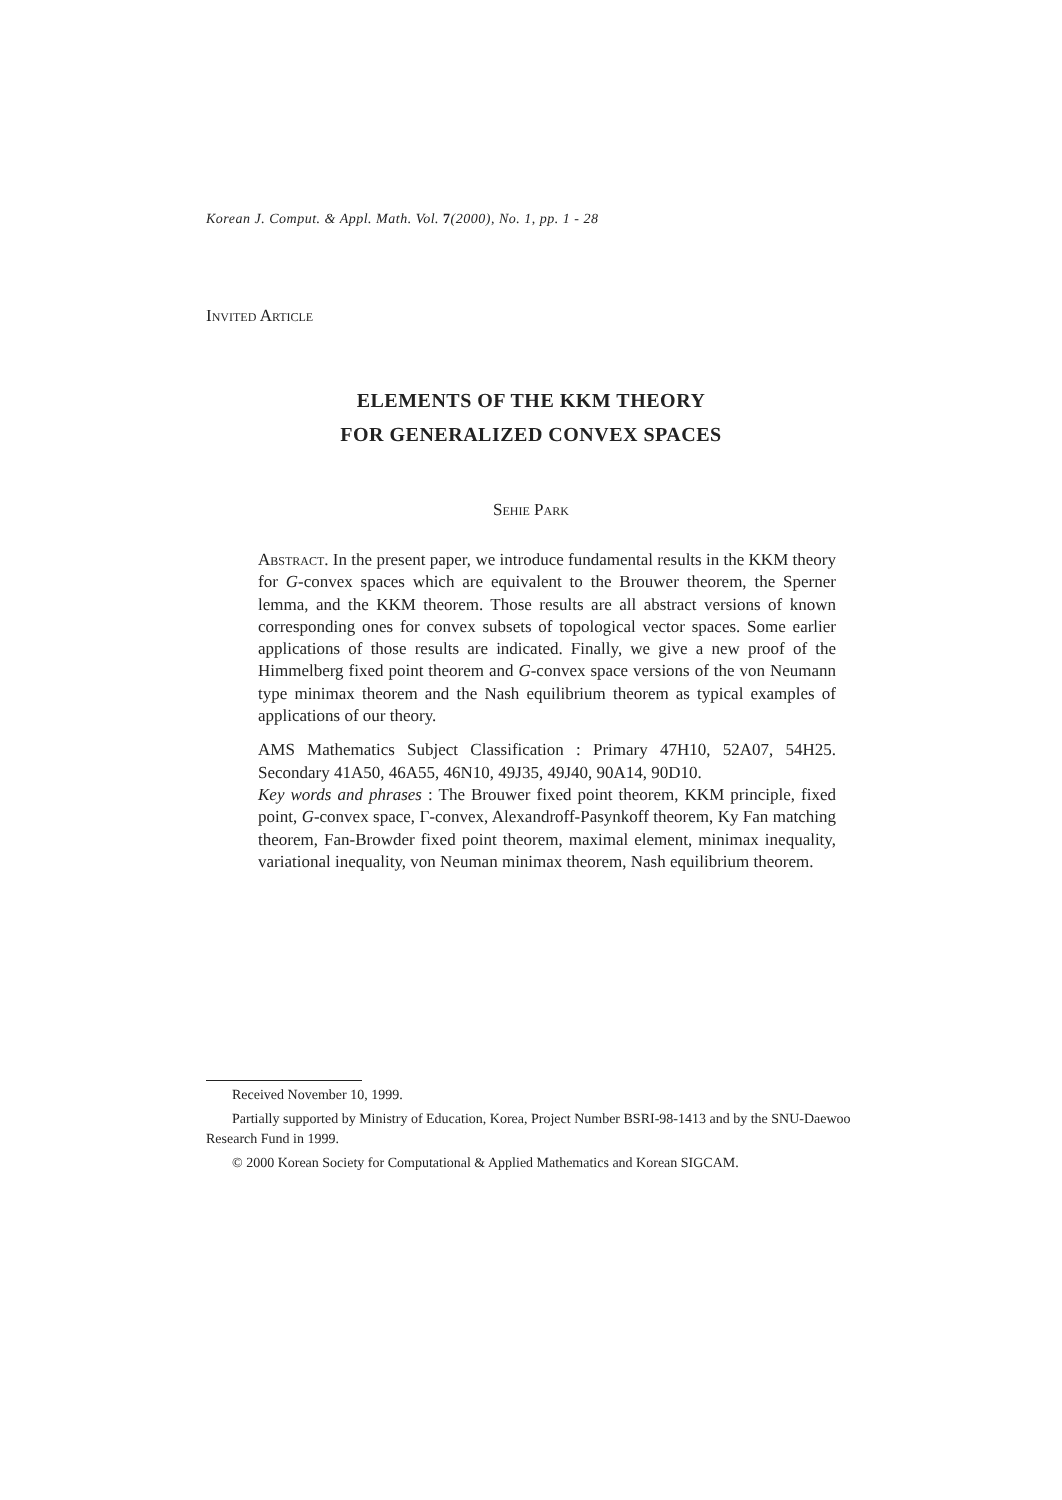Korean J. Comput. & Appl. Math. Vol. 7(2000), No. 1, pp. 1 - 28
Invited Article
ELEMENTS OF THE KKM THEORY
FOR GENERALIZED CONVEX SPACES
Sehie Park
Abstract. In the present paper, we introduce fundamental results in the KKM theory for G-convex spaces which are equivalent to the Brouwer theorem, the Sperner lemma, and the KKM theorem. Those results are all abstract versions of known corresponding ones for convex subsets of topological vector spaces. Some earlier applications of those results are indicated. Finally, we give a new proof of the Himmelberg fixed point theorem and G-convex space versions of the von Neumann type minimax theorem and the Nash equilibrium theorem as typical examples of applications of our theory.
AMS Mathematics Subject Classification : Primary 47H10, 52A07, 54H25. Secondary 41A50, 46A55, 46N10, 49J35, 49J40, 90A14, 90D10.
Key words and phrases : The Brouwer fixed point theorem, KKM principle, fixed point, G-convex space, Γ-convex, Alexandroff-Pasynkoff theorem, Ky Fan matching theorem, Fan-Browder fixed point theorem, maximal element, minimax inequality, variational inequality, von Neuman minimax theorem, Nash equilibrium theorem.
Received November 10, 1999.
Partially supported by Ministry of Education, Korea, Project Number BSRI-98-1413 and by the SNU-Daewoo Research Fund in 1999.
© 2000 Korean Society for Computational & Applied Mathematics and Korean SIGCAM.